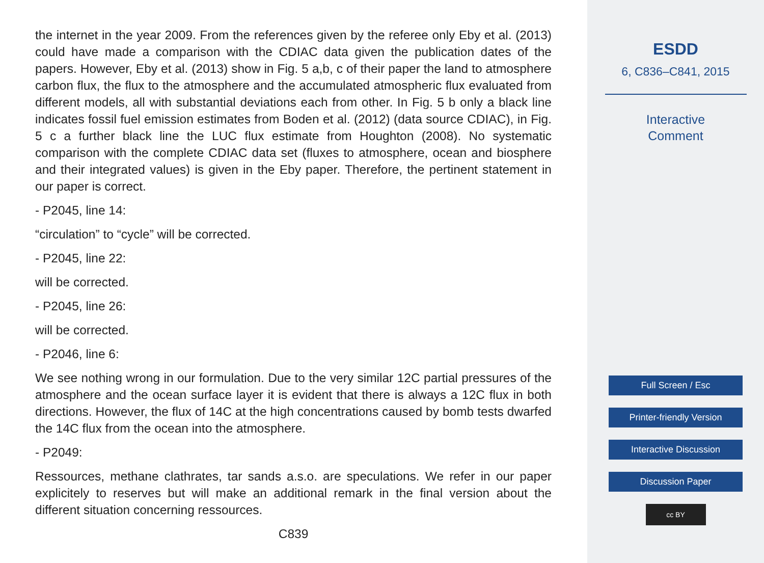the internet in the year 2009. From the references given by the referee only Eby et al. (2013) could have made a comparison with the CDIAC data given the publication dates of the papers. However, Eby et al. (2013) show in Fig. 5 a,b, c of their paper the land to atmosphere carbon flux, the flux to the atmosphere and the accumulated atmospheric flux evaluated from different models, all with substantial deviations each from other. In Fig. 5 b only a black line indicates fossil fuel emission estimates from Boden et al. (2012) (data source CDIAC), in Fig. 5 c a further black line the LUC flux estimate from Houghton (2008). No systematic comparison with the complete CDIAC data set (fluxes to atmosphere, ocean and biosphere and their integrated values) is given in the Eby paper. Therefore, the pertinent statement in our paper is correct.
- P2045, line 14:
“circulation” to “cycle” will be corrected.
- P2045, line 22:
will be corrected.
- P2045, line 26:
will be corrected.
- P2046, line 6:
We see nothing wrong in our formulation. Due to the very similar 12C partial pressures of the atmosphere and the ocean surface layer it is evident that there is always a 12C flux in both directions. However, the flux of 14C at the high concentrations caused by bomb tests dwarfed the 14C flux from the ocean into the atmosphere.
- P2049:
Ressources, methane clathrates, tar sands a.s.o. are speculations. We refer in our paper explicitely to reserves but will make an additional remark in the final version about the different situation concerning ressources.
C839
ESDD
6, C836–C841, 2015
Interactive
Comment
Full Screen / Esc
Printer-friendly Version
Interactive Discussion
Discussion Paper
cc BY